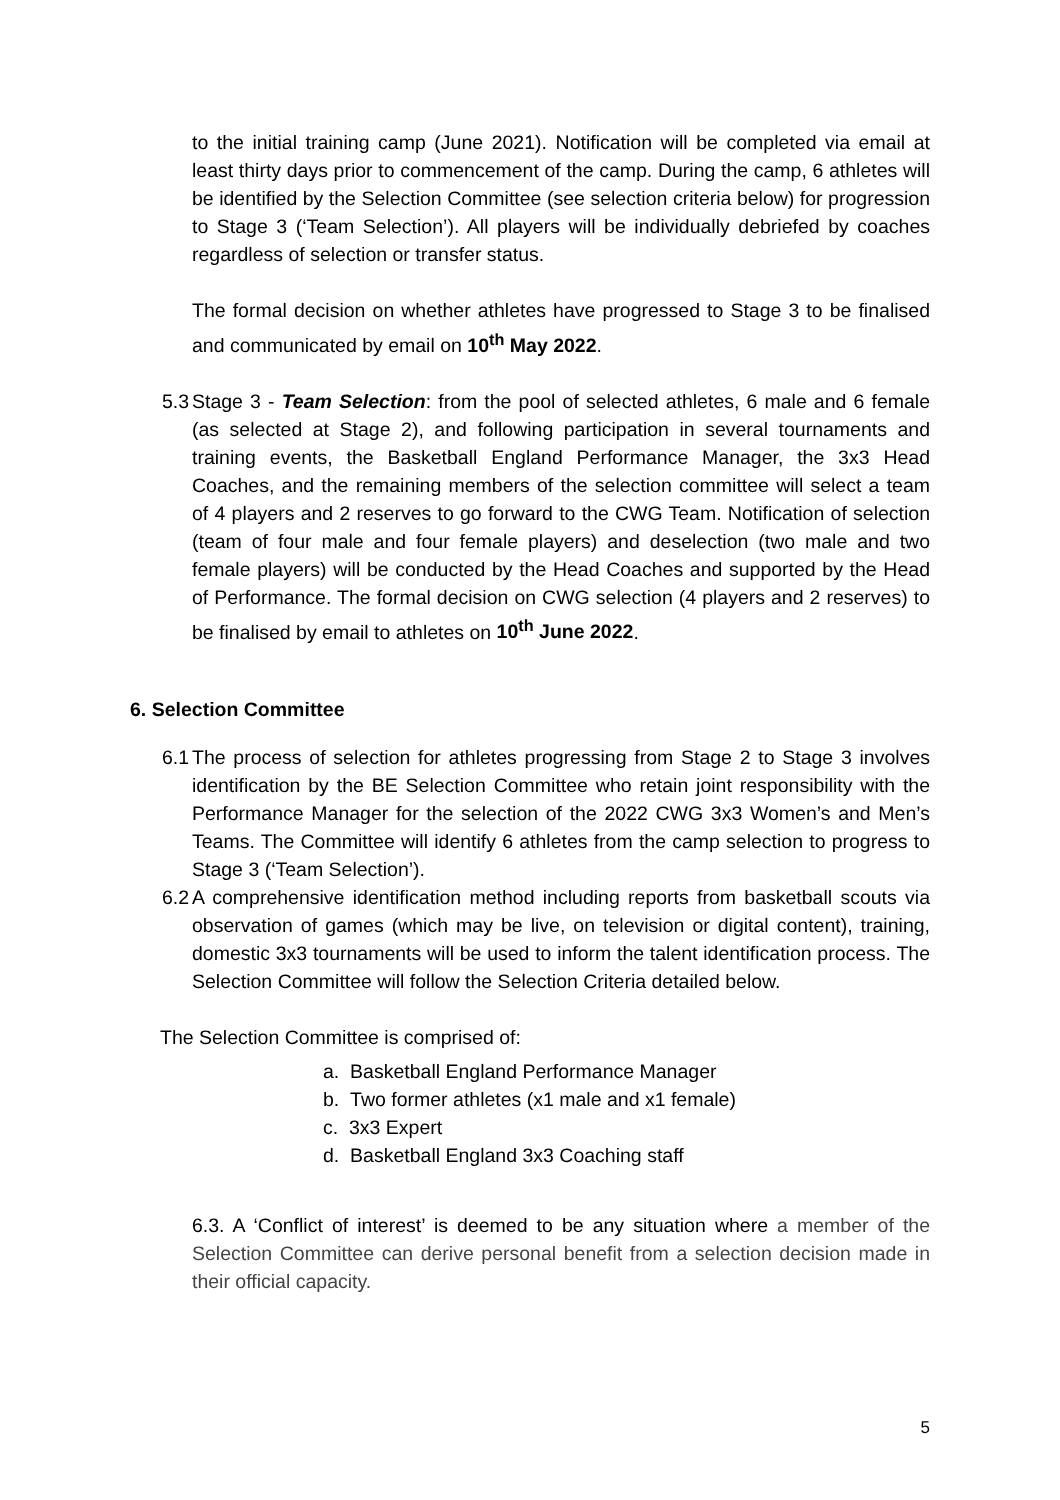to the initial training camp (June 2021). Notification will be completed via email at least thirty days prior to commencement of the camp. During the camp, 6 athletes will be identified by the Selection Committee (see selection criteria below) for progression to Stage 3 (‘Team Selection’). All players will be individually debriefed by coaches regardless of selection or transfer status.
The formal decision on whether athletes have progressed to Stage 3 to be finalised and communicated by email on 10<sup>th</sup> May 2022.
5.3
Stage 3 - Team Selection: from the pool of selected athletes, 6 male and 6 female (as selected at Stage 2), and following participation in several tournaments and training events, the Basketball England Performance Manager, the 3x3 Head Coaches, and the remaining members of the selection committee will select a team of 4 players and 2 reserves to go forward to the CWG Team. Notification of selection (team of four male and four female players) and deselection (two male and two female players) will be conducted by the Head Coaches and supported by the Head of Performance. The formal decision on CWG selection (4 players and 2 reserves) to be finalised by email to athletes on 10<sup>th</sup> June 2022.
6. Selection Committee
6.1
The process of selection for athletes progressing from Stage 2 to Stage 3 involves identification by the BE Selection Committee who retain joint responsibility with the Performance Manager for the selection of the 2022 CWG 3x3 Women’s and Men’s Teams. The Committee will identify 6 athletes from the camp selection to progress to Stage 3 (‘Team Selection’).
6.2
A comprehensive identification method including reports from basketball scouts via observation of games (which may be live, on television or digital content), training, domestic 3x3 tournaments will be used to inform the talent identification process. The Selection Committee will follow the Selection Criteria detailed below.
The Selection Committee is comprised of:
a. Basketball England Performance Manager
b. Two former athletes (x1 male and x1 female)
c. 3x3 Expert
d. Basketball England 3x3 Coaching staff
6.3. A ‘Conflict of interest’ is deemed to be any situation where a member of the Selection Committee can derive personal benefit from a selection decision made in their official capacity.
5